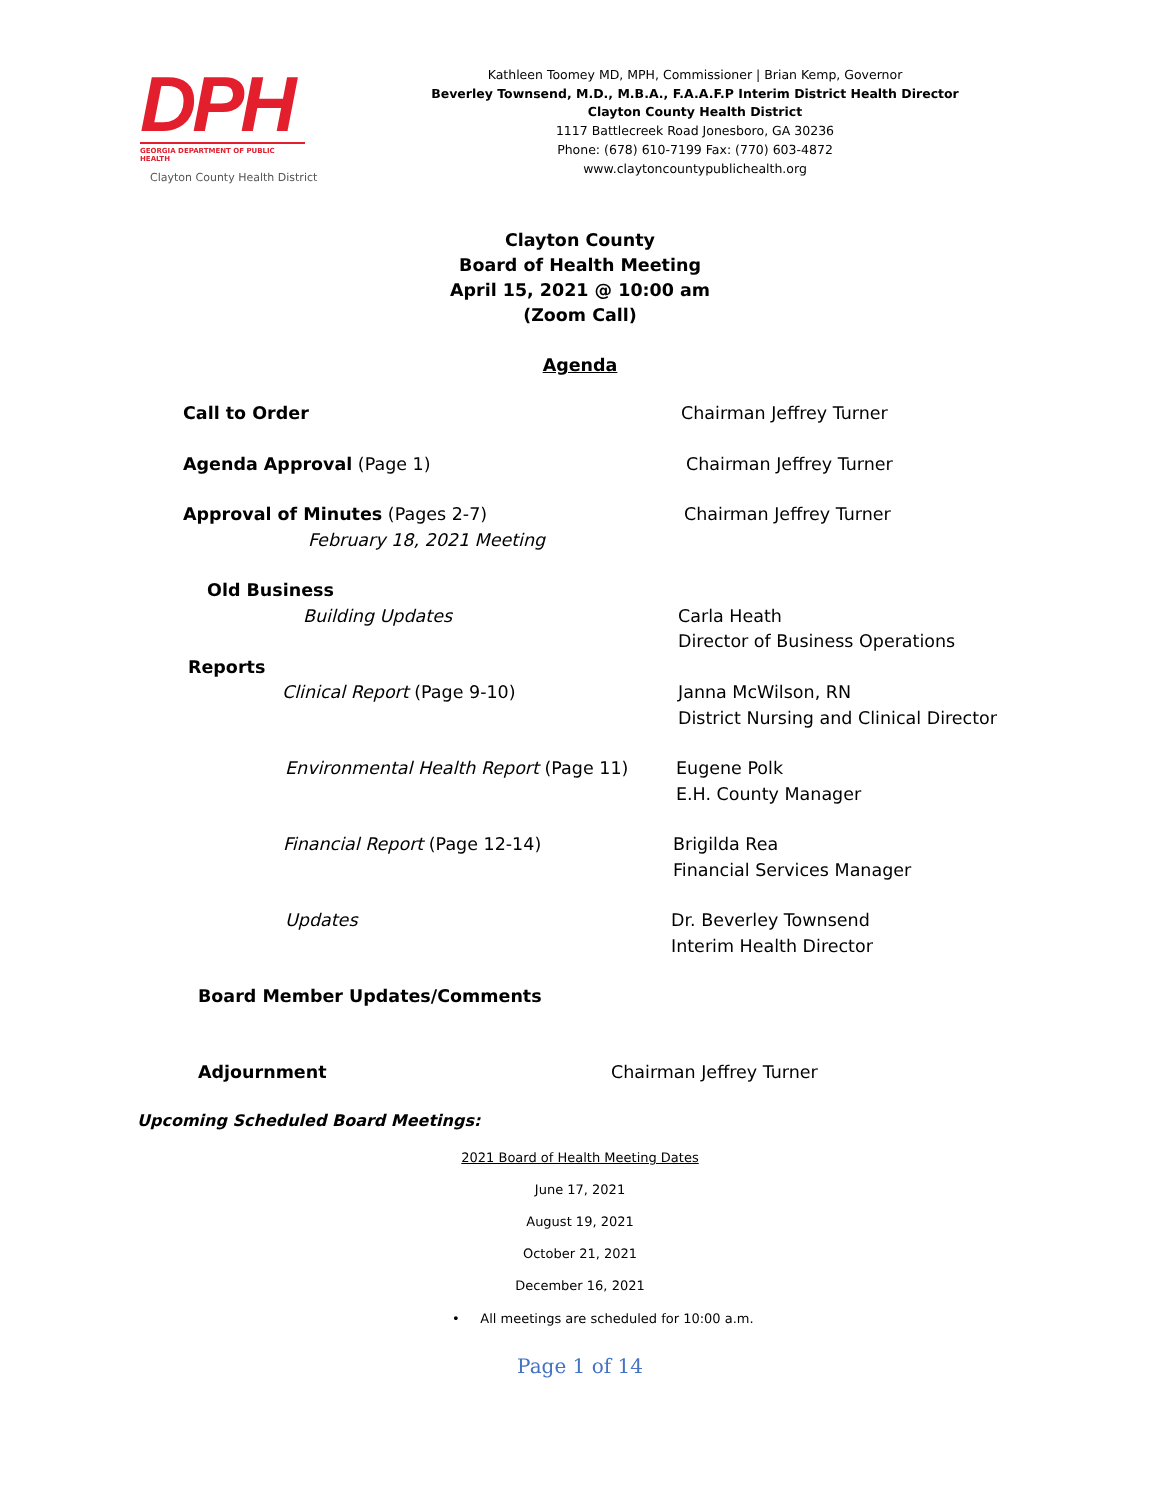DPH
GEORGIA DEPARTMENT OF PUBLIC HEALTH
Clayton County Health District
Kathleen Toomey MD, MPH, Commissioner | Brian Kemp, Governor
Beverley Townsend, M.D., M.B.A., F.A.A.F.P Interim District Health Director
Clayton County Health District
1117 Battlecreek Road Jonesboro, GA 30236
Phone: (678) 610-7199 Fax: (770) 603-4872
www.claytoncountypublichealth.org
Clayton County
Board of Health Meeting
April 15, 2021 @ 10:00 am
(Zoom Call)
Agenda
Call to Order Chairman Jeffrey Turner
Agenda Approval (Page 1) Chairman Jeffrey Turner
Approval of Minutes (Pages 2-7)
February 18, 2021 Meeting
Chairman Jeffrey Turner
Old Business
Building Updates
Carla Heath
Director of Business Operations
Reports
Clinical Report (Page 9-10)
Janna McWilson, RN
District Nursing and Clinical Director
Environmental Health Report (Page 11)
Eugene Polk
E.H. County Manager
Financial Report (Page 12-14) Brigilda Rea
Financial Services Manager
Updates Dr. Beverley Townsend
Interim Health Director
Board Member Updates/Comments
Adjournment Chairman Jeffrey Turner
Upcoming Scheduled Board Meetings:
2021 Board of Health Meeting Dates
June 17, 2021
August 19, 2021
October 21, 2021
December 16, 2021
• All meetings are scheduled for 10:00 a.m.
Page 1 of 14